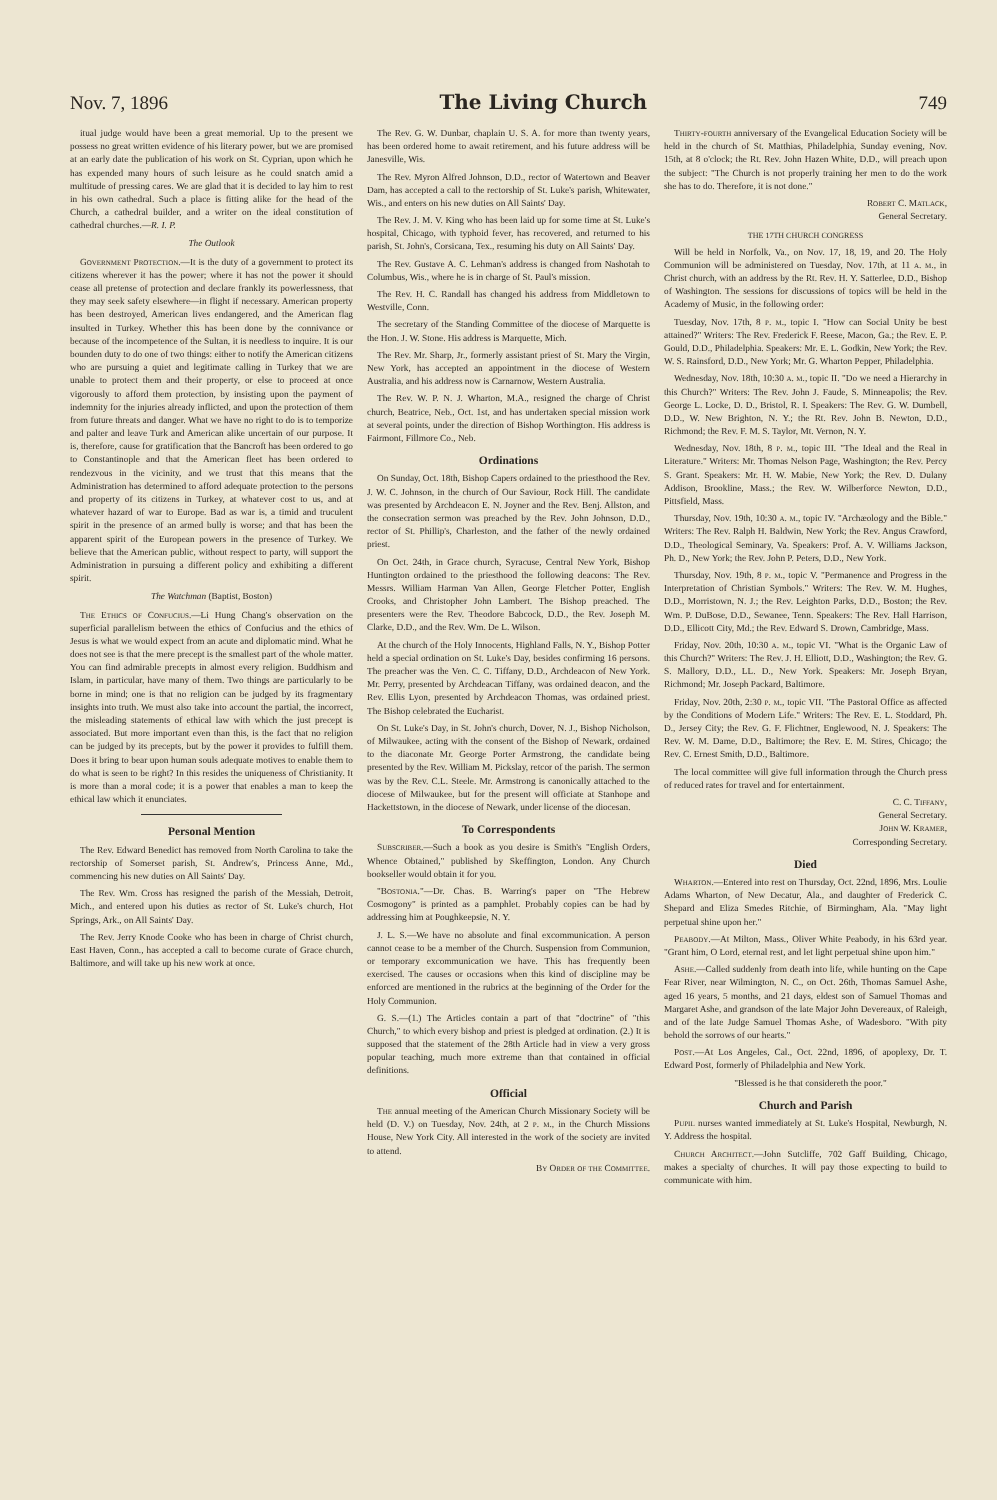Nov. 7, 1896 The Living Church 749
itual judge would have been a great memorial. Up to the present we possess no great written evidence of his literary power, but we are promised at an early date the publication of his work on St. Cyprian, upon which he has expended many hours of such leisure as he could snatch amid a multitude of pressing cares. We are glad that it is decided to lay him to rest in his own cathedral. Such a place is fitting alike for the head of the Church, a cathedral builder, and a writer on the ideal constitution of cathedral churches.—R. I. P.
The Outlook
Government Protection.—It is the duty of a government to protect its citizens wherever it has the power; where it has not the power it should cease all pretense of protection and declare frankly its powerlessness, that they may seek safety elsewhere—in flight if necessary. American property has been destroyed, American lives endangered, and the American flag insulted in Turkey. Whether this has been done by the connivance or because of the incompetence of the Sultan, it is needless to inquire. It is our bounden duty to do one of two things: either to notify the American citizens who are pursuing a quiet and legitimate calling in Turkey that we are unable to protect them and their property, or else to proceed at once vigorously to afford them protection, by insisting upon the payment of indemnity for the injuries already inflicted, and upon the protection of them from future threats and danger. What we have no right to do is to temporize and palter and leave Turk and American alike uncertain of our purpose. It is, therefore, cause for gratification that the Bancroft has been ordered to go to Constantinople and that the American fleet has been ordered to rendezvous in the vicinity, and we trust that this means that the Administration has determined to afford adequate protection to the persons and property of its citizens in Turkey, at whatever cost to us, and at whatever hazard of war to Europe. Bad as war is, a timid and truculent spirit in the presence of an armed bully is worse; and that has been the apparent spirit of the European powers in the presence of Turkey. We believe that the American public, without respect to party, will support the Administration in pursuing a different policy and exhibiting a different spirit.
The Watchman (Baptist, Boston)
The Ethics of Confucius.—Li Hung Chang's observation on the superficial parallelism between the ethics of Confucius and the ethics of Jesus is what we would expect from an acute and diplomatic mind. What he does not see is that the mere precept is the smallest part of the whole matter. You can find admirable precepts in almost every religion. Buddhism and Islam, in particular, have many of them. Two things are particularly to be borne in mind; one is that no religion can be judged by its fragmentary insights into truth. We must also take into account the partial, the incorrect, the misleading statements of ethical law with which the just precept is associated. But more important even than this, is the fact that no religion can be judged by its precepts, but by the power it provides to fulfill them. Does it bring to bear upon human souls adequate motives to enable them to do what is seen to be right? In this resides the uniqueness of Christianity. It is more than a moral code; it is a power that enables a man to keep the ethical law which it enunciates.
Personal Mention
The Rev. Edward Benedict has removed from North Carolina to take the rectorship of Somerset parish, St. Andrew's, Princess Anne, Md., commencing his new duties on All Saints' Day.
The Rev. Wm. Cross has resigned the parish of the Messiah, Detroit, Mich., and entered upon his duties as rector of St. Luke's church, Hot Springs, Ark., on All Saints' Day.
The Rev. Jerry Knode Cooke who has been in charge of Christ church, East Haven, Conn., has accepted a call to become curate of Grace church, Baltimore, and will take up his new work at once.
The Rev. G. W. Dunbar, chaplain U. S. A. for more than twenty years, has been ordered home to await retirement, and his future address will be Janesville, Wis.
The Rev. Myron Alfred Johnson, D.D., rector of Watertown and Beaver Dam, has accepted a call to the rectorship of St. Luke's parish, Whitewater, Wis., and enters on his new duties on All Saints' Day.
The Rev. J. M. V. King who has been laid up for some time at St. Luke's hospital, Chicago, with typhoid fever, has recovered, and returned to his parish, St. John's, Corsicana, Tex., resuming his duty on All Saints' Day.
The Rev. Gustave A. C. Lehman's address is changed from Nashotah to Columbus, Wis., where he is in charge of St. Paul's mission.
The Rev. H. C. Randall has changed his address from Middletown to Westville, Conn.
The secretary of the Standing Committee of the diocese of Marquette is the Hon. J. W. Stone. His address is Marquette, Mich.
The Rev. Mr. Sharp, Jr., formerly assistant priest of St. Mary the Virgin, New York, has accepted an appointment in the diocese of Western Australia, and his address now is Carnarnow, Western Australia.
The Rev. W. P. N. J. Wharton, M.A., resigned the charge of Christ church, Beatrice, Neb., Oct. 1st, and has undertaken special mission work at several points, under the direction of Bishop Worthington. His address is Fairmont, Fillmore Co., Neb.
Ordinations
On Sunday, Oct. 18th, Bishop Capers ordained to the priesthood the Rev. J. W. C. Johnson, in the church of Our Saviour, Rock Hill. The candidate was presented by Archdeacon E. N. Joyner and the Rev. Benj. Allston, and the consecration sermon was preached by the Rev. John Johnson, D.D., rector of St. Phillip's, Charleston, and the father of the newly ordained priest.
On Oct. 24th, in Grace church, Syracuse, Central New York, Bishop Huntington ordained to the priesthood the following deacons: The Rev. Messrs. William Harman Van Allen, George Fletcher Potter, English Crooks, and Christopher John Lambert. The Bishop preached. The presenters were the Rev. Theodore Babcock, D.D., the Rev. Joseph M. Clarke, D.D., and the Rev. Wm. De L. Wilson.
At the church of the Holy Innocents, Highland Falls, N. Y., Bishop Potter held a special ordination on St. Luke's Day, besides confirming 16 persons. The preacher was the Ven. C. C. Tiffany, D.D., Archdeacon of New York. Mr. Perry, presented by Archdeacan Tiffany, was ordained deacon, and the Rev. Ellis Lyon, presented by Archdeacon Thomas, was ordained priest. The Bishop celebrated the Eucharist.
On St. Luke's Day, in St. John's church, Dover, N. J., Bishop Nicholson, of Milwaukee, acting with the consent of the Bishop of Newark, ordained to the diaconate Mr. George Porter Armstrong, the candidate being presented by the Rev. William M. Pickslay, retcor of the parish. The sermon was by the Rev. C.L. Steele. Mr. Armstrong is canonically attached to the diocese of Milwaukee, but for the present will officiate at Stanhope and Hackettstown, in the diocese of Newark, under license of the diocesan.
To Correspondents
Subscriber.—Such a book as you desire is Smith's "English Orders, Whence Obtained," published by Skeffington, London. Any Church bookseller would obtain it for you.
"Bostonia."—Dr. Chas. B. Warring's paper on "The Hebrew Cosmogony" is printed as a pamphlet. Probably copies can be had by addressing him at Poughkeepsie, N. Y.
J. L. S.—We have no absolute and final excommunication. A person cannot cease to be a member of the Church. Suspension from Communion, or temporary excommunication we have. This has frequently been exercised. The causes or occasions when this kind of discipline may be enforced are mentioned in the rubrics at the beginning of the Order for the Holy Communion.
G. S.—(1.) The Articles contain a part of that "doctrine" of "this Church," to which every bishop and priest is pledged at ordination. (2.) It is supposed that the statement of the 28th Article had in view a very gross popular teaching, much more extreme than that contained in official definitions.
Official
The annual meeting of the American Church Missionary Society will be held (D. V.) on Tuesday, Nov. 24th, at 2 p. m., in the Church Missions House, New York City. All interested in the work of the society are invited to attend.
By Order of the Committee.
Thirty-fourth anniversary of the Evangelical Education Society will be held in the church of St. Matthias, Philadelphia, Sunday evening, Nov. 15th, at 8 o'clock; the Rt. Rev. John Hazen White, D.D., will preach upon the subject: "The Church is not properly training her men to do the work she has to do. Therefore, it is not done."
Robert C. Matlack,
General Secretary.
THE 17TH CHURCH CONGRESS
Will be held in Norfolk, Va., on Nov. 17, 18, 19, and 20. The Holy Communion will be administered on Tuesday, Nov. 17th, at 11 a. m., in Christ church, with an address by the Rt. Rev. H. Y. Satterlee, D.D., Bishop of Washington. The sessions for discussions of topics will be held in the Academy of Music, in the following order:
Tuesday, Nov. 17th, 8 p. m., topic I. "How can Social Unity be best attained?" Writers: The Rev. Frederick F. Reese, Macon, Ga.; the Rev. E. P. Gould, D.D., Philadelphia. Speakers: Mr. E. L. Godkin, New York; the Rev. W. S. Rainsford, D.D., New York; Mr. G. Wharton Pepper, Philadelphia.
Wednesday, Nov. 18th, 10:30 a. m., topic II. "Do we need a Hierarchy in this Church?" Writers: The Rev. John J. Faude, S. Minneapolis; the Rev. George L. Locke, D. D., Bristol, R. I. Speakers: The Rev. G. W. Dumbell, D.D., W. New Brighton, N. Y.; the Rt. Rev. John B. Newton, D.D., Richmond; the Rev. F. M. S. Taylor, Mt. Vernon, N. Y.
Wednesday, Nov. 18th, 8 p. m., topic III. "The Ideal and the Real in Literature." Writers: Mr. Thomas Nelson Page, Washington; the Rev. Percy S. Grant. Speakers: Mr. H. W. Mabie, New York; the Rev. D. Dulany Addison, Brookline, Mass.; the Rev. W. Wilberforce Newton, D.D., Pittsfield, Mass.
Thursday, Nov. 19th, 10:30 a. m., topic IV. "Archæology and the Bible." Writers: The Rev. Ralph H. Baldwin, New York; the Rev. Angus Crawford, D.D., Theological Seminary, Va. Speakers: Prof. A. V. Williams Jackson, Ph. D., New York; the Rev. John P. Peters, D.D., New York.
Thursday, Nov. 19th, 8 p. m., topic V. "Permanence and Progress in the Interpretation of Christian Symbols." Writers: The Rev. W. M. Hughes, D.D., Morristown, N. J.; the Rev. Leighton Parks, D.D., Boston; the Rev. Wm. P. DuBose, D.D., Sewanee, Tenn. Speakers: The Rev. Hall Harrison, D.D., Ellicott City, Md.; the Rev. Edward S. Drown, Cambridge, Mass.
Friday, Nov. 20th, 10:30 a. m., topic VI. "What is the Organic Law of this Church?" Writers: The Rev. J. H. Elliott, D.D., Washington; the Rev. G. S. Mallory, D.D., LL. D., New York. Speakers: Mr. Joseph Bryan, Richmond; Mr. Joseph Packard, Baltimore.
Friday, Nov. 20th, 2:30 p. m., topic VII. "The Pastoral Office as affected by the Conditions of Modern Life." Writers: The Rev. E. L. Stoddard, Ph. D., Jersey City; the Rev. G. F. Flichtner, Englewood, N. J. Speakers: The Rev. W. M. Dame, D.D., Baltimore; the Rev. E. M. Stires, Chicago; the Rev. C. Ernest Smith, D.D., Baltimore.
The local committee will give full information through the Church press of reduced rates for travel and for entertainment.
C. C. Tiffany,
General Secretary.
John W. Kramer,
Corresponding Secretary.
Died
Wharton.—Entered into rest on Thursday, Oct. 22nd, 1896, Mrs. Loulie Adams Wharton, of New Decatur, Ala., and daughter of Frederick C. Shepard and Eliza Smedes Ritchie, of Birmingham, Ala. "May light perpetual shine upon her."
Peabody.—At Milton, Mass., Oliver White Peabody, in his 63rd year. "Grant him, O Lord, eternal rest, and let light perpetual shine upon him."
Ashe.—Called suddenly from death into life, while hunting on the Cape Fear River, near Wilmington, N. C., on Oct. 26th, Thomas Samuel Ashe, aged 16 years, 5 months, and 21 days, eldest son of Samuel Thomas and Margaret Ashe, and grandson of the late Major John Devereaux, of Raleigh, and of the late Judge Samuel Thomas Ashe, of Wadesboro. "With pity behold the sorrows of our hearts."
Post.—At Los Angeles, Cal., Oct. 22nd, 1896, of apoplexy, Dr. T. Edward Post, formerly of Philadelphia and New York.
"Blessed is he that considereth the poor."
Church and Parish
Pupil nurses wanted immediately at St. Luke's Hospital, Newburgh, N. Y. Address the hospital.
Church Architect.—John Sutcliffe, 702 Gaff Building, Chicago, makes a specialty of churches. It will pay those expecting to build to communicate with him.